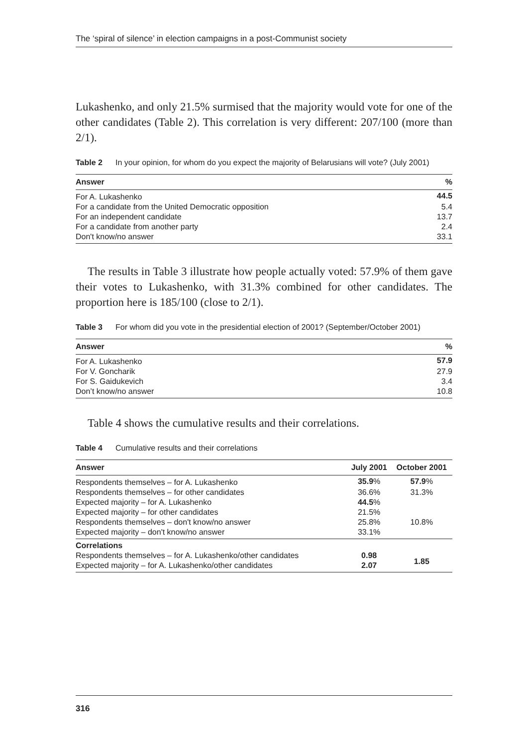The ‘spiral of silence’ in election campaigns in a post-Communist society
Lukashenko, and only 21.5% surmised that the majority would vote for one of the other candidates (Table 2). This correlation is very different: 207/100 (more than 2/1).
Table 2 In your opinion, for whom do you expect the majority of Belarusians will vote? (July 2001)
| Answer | % |
| --- | --- |
| For A. Lukashenko | 44.5 |
| For a candidate from the United Democratic opposition | 5.4 |
| For an independent candidate | 13.7 |
| For a candidate from another party | 2.4 |
| Don't know/no answer | 33.1 |
The results in Table 3 illustrate how people actually voted: 57.9% of them gave their votes to Lukashenko, with 31.3% combined for other candidates. The proportion here is 185/100 (close to 2/1).
Table 3 For whom did you vote in the presidential election of 2001? (September/October 2001)
| Answer | % |
| --- | --- |
| For A. Lukashenko | 57.9 |
| For V. Goncharik | 27.9 |
| For S. Gaidukevich | 3.4 |
| Don’t know/no answer | 10.8 |
Table 4 shows the cumulative results and their correlations.
Table 4 Cumulative results and their correlations
| Answer | July 2001 | October 2001 |
| --- | --- | --- |
| Respondents themselves – for A. Lukashenko | 35.9 % | 57.9 % |
| Respondents themselves – for other candidates | 36.6% | 31.3% |
| Expected majority – for A. Lukashenko | 44.5 % | |
| Expected majority – for other candidates | 21.5% | |
| Respondents themselves – don't know/no answer | 25.8% | 10.8% |
| Expected majority – don't know/no answer | 33.1% | |
| Correlations | | |
| Respondents themselves – for A. Lukashenko/other candidates | 0.98 | 1.85 |
| Expected majority – for A. Lukashenko/other candidates | 2.07 | |
316